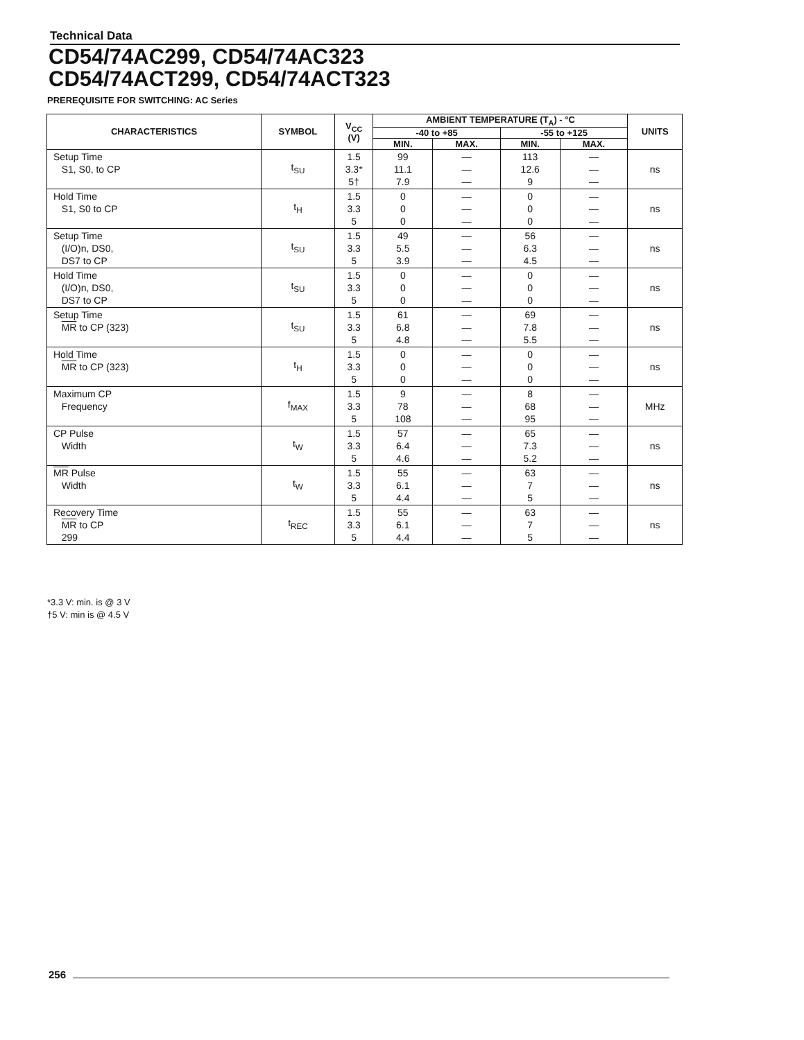Technical Data
CD54/74AC299, CD54/74AC323
CD54/74ACT299, CD54/74ACT323
PREREQUISITE FOR SWITCHING: AC Series
| CHARACTERISTICS | SYMBOL | V<sub>CC</sub> (V) | AMBIENT TEMPERATURE (T<sub>A</sub>) - °C | | | | UNITS |
| --- | --- | --- | --- | --- | --- | --- | --- |
| | | | -40 to +85 | | -55 to +125 | | |
| | | | MIN. | MAX. | MIN. | MAX. | |
| Setup Time S1, S0, to CP | t<sub>SU</sub> | 1.5 3.3* 5† | 99 11.1 7.9 | — — — | 113 12.6 9 | — — — | ns |
| Hold Time S1, S0 to CP | t<sub>H</sub> | 1.5 3.3 5 | 0 0 0 | — — — | 0 0 0 | — — — | ns |
| Setup Time (I/O)n, DS0, DS7 to CP | t<sub>SU</sub> | 1.5 3.3 5 | 49 5.5 3.9 | — — — | 56 6.3 4.5 | — — — | ns |
| Hold Time (I/O)n, DS0, DS7 to CP | t<sub>SU</sub> | 1.5 3.3 5 | 0 0 0 | — — — | 0 0 0 | — — — | ns |
| Setup Time MR to CP (323) | t<sub>SU</sub> | 1.5 3.3 5 | 61 6.8 4.8 | — — — | 69 7.8 5.5 | — — — | ns |
| Hold Time MR to CP (323) | t<sub>H</sub> | 1.5 3.3 5 | 0 0 0 | — — — | 0 0 0 | — — — | ns |
| Maximum CP Frequency | f<sub>MAX</sub> | 1.5 3.3 5 | 9 78 108 | — — — | 8 68 95 | — — — | MHz |
| CP Pulse Width | t<sub>W</sub> | 1.5 3.3 5 | 57 6.4 4.6 | — — — | 65 7.3 5.2 | — — — | ns |
| MR Pulse Width | t<sub>W</sub> | 1.5 3.3 5 | 55 6.1 4.4 | — — — | 63 7 5 | — — — | ns |
| Recovery Time MR to CP 299 | t<sub>REC</sub> | 1.5 3.3 5 | 55 6.1 4.4 | — — — | 63 7 5 | — — — | ns |
*3.3 V: min. is @ 3 V
†5 V: min is @ 4.5 V
256